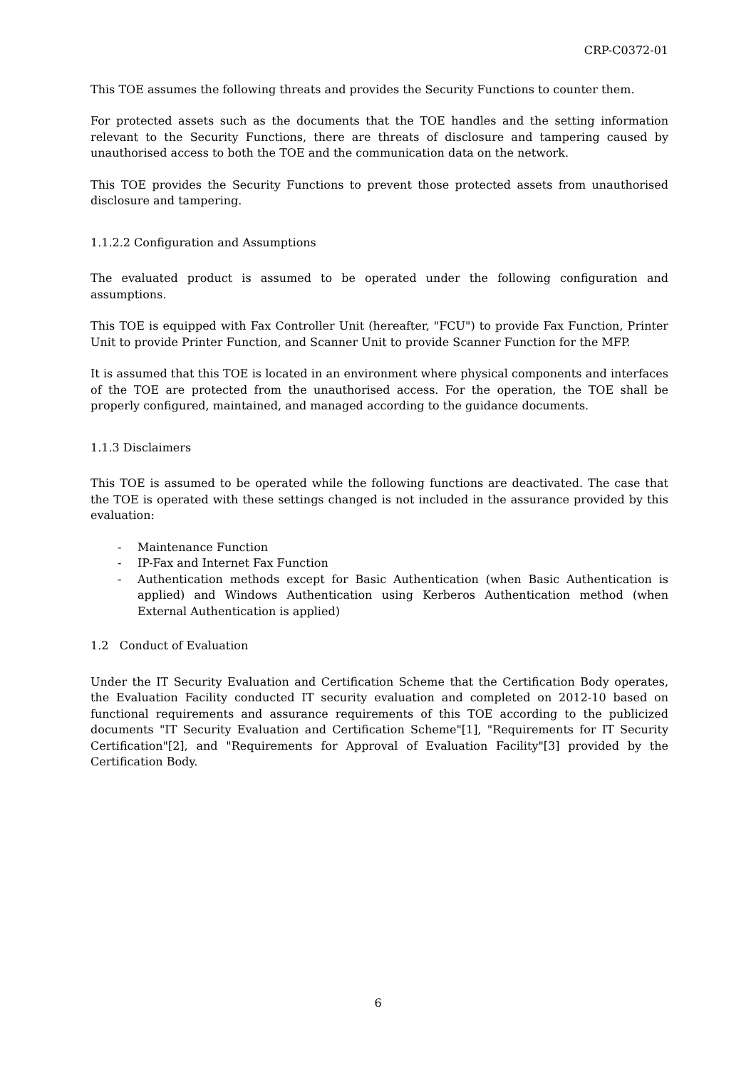CRP-C0372-01
This TOE assumes the following threats and provides the Security Functions to counter them.
For protected assets such as the documents that the TOE handles and the setting information relevant to the Security Functions, there are threats of disclosure and tampering caused by unauthorised access to both the TOE and the communication data on the network.
This TOE provides the Security Functions to prevent those protected assets from unauthorised disclosure and tampering.
1.1.2.2 Configuration and Assumptions
The evaluated product is assumed to be operated under the following configuration and assumptions.
This TOE is equipped with Fax Controller Unit (hereafter, "FCU") to provide Fax Function, Printer Unit to provide Printer Function, and Scanner Unit to provide Scanner Function for the MFP.
It is assumed that this TOE is located in an environment where physical components and interfaces of the TOE are protected from the unauthorised access. For the operation, the TOE shall be properly configured, maintained, and managed according to the guidance documents.
1.1.3 Disclaimers
This TOE is assumed to be operated while the following functions are deactivated. The case that the TOE is operated with these settings changed is not included in the assurance provided by this evaluation:
- Maintenance Function
- IP-Fax and Internet Fax Function
- Authentication methods except for Basic Authentication (when Basic Authentication is applied) and Windows Authentication using Kerberos Authentication method (when External Authentication is applied)
1.2 Conduct of Evaluation
Under the IT Security Evaluation and Certification Scheme that the Certification Body operates, the Evaluation Facility conducted IT security evaluation and completed on 2012-10 based on functional requirements and assurance requirements of this TOE according to the publicized documents "IT Security Evaluation and Certification Scheme"[1], "Requirements for IT Security Certification"[2], and "Requirements for Approval of Evaluation Facility"[3] provided by the Certification Body.
6